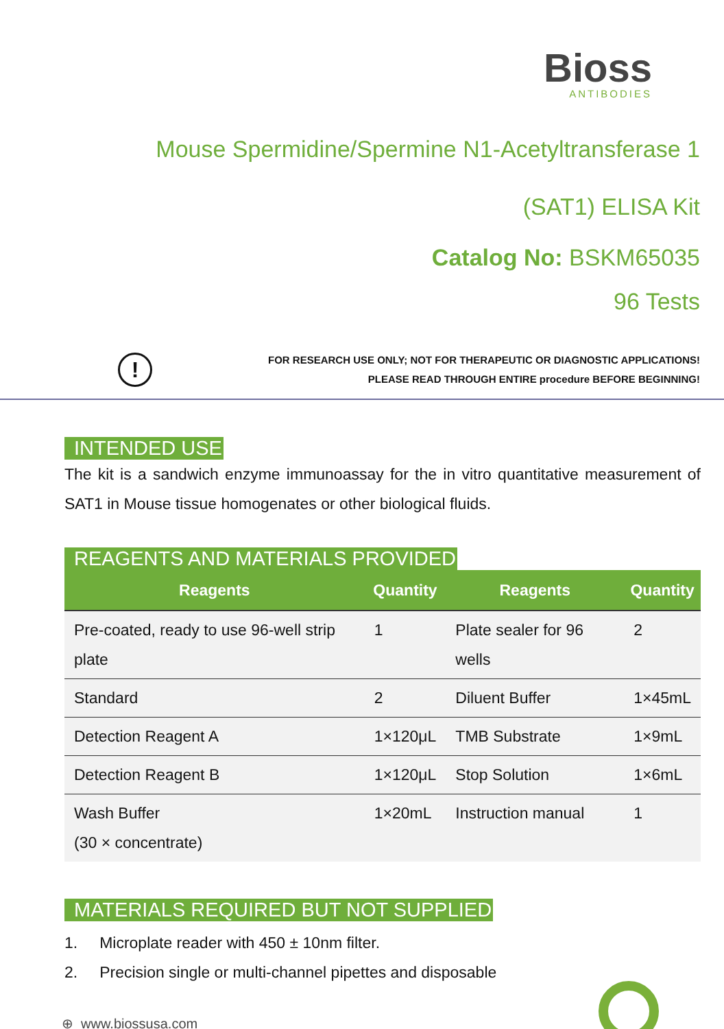Bioss
ANTIBODIES
Mouse Spermidine/Spermine N1-Acetyltransferase 1
(SAT1) ELISA Kit
Catalog No: BSKM65035
96 Tests
!
FOR RESEARCH USE ONLY; NOT FOR THERAPEUTIC OR DIAGNOSTIC APPLICATIONS!
PLEASE READ THROUGH ENTIRE procedure BEFORE BEGINNING!
INTENDED USE
The kit is a sandwich enzyme immunoassay for the in vitro quantitative measurement of SAT1 in Mouse tissue homogenates or other biological fluids.
REAGENTS AND MATERIALS PROVIDED
| Reagents | Quantity | Reagents | Quantity |
| --- | --- | --- | --- |
| Pre-coated, ready to use 96-well strip plate | 1 | Plate sealer for 96 wells | 2 |
| Standard | 2 | Diluent Buffer | 1×45mL |
| Detection Reagent A | 1×120μL | TMB Substrate | 1×9mL |
| Detection Reagent B | 1×120μL | Stop Solution | 1×6mL |
| Wash Buffer (30 × concentrate) | 1×20mL | Instruction manual | 1 |
MATERIALS REQUIRED BUT NOT SUPPLIED
1. Microplate reader with 450 ± 10nm filter.
2. Precision single or multi-channel pipettes and disposable
⊕ www.biossusa.com